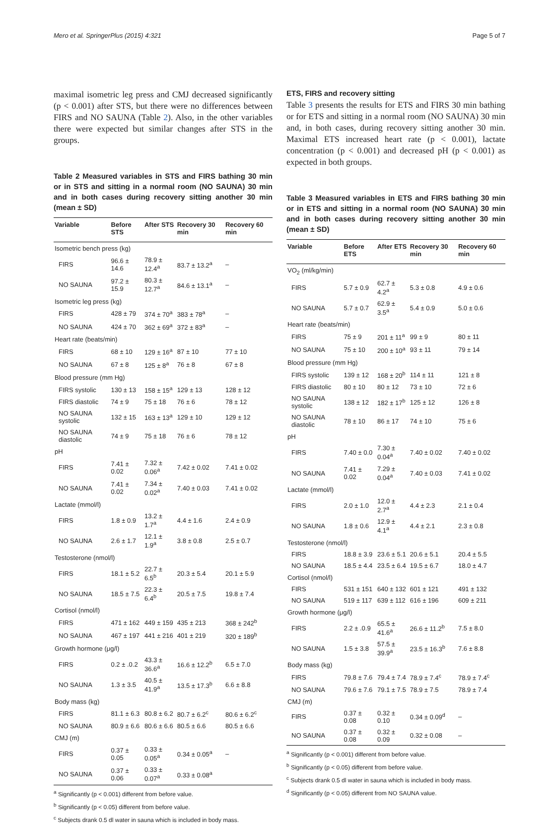Mero et al. SpringerPlus (2015) 4:321 Page 5 of 7
maximal isometric leg press and CMJ decreased significantly (p < 0.001) after STS, but there were no differences between FIRS and NO SAUNA (Table 2). Also, in the other variables there were expected but similar changes after STS in the groups.
Table 2 Measured variables in STS and FIRS bathing 30 min or in STS and sitting in a normal room (NO SAUNA) 30 min and in both cases during recovery sitting another 30 min (mean ± SD)
| Variable | Before STS | After STS | Recovery 30 min | Recovery 60 min |
| --- | --- | --- | --- | --- |
| Isometric bench press (kg) | | | | |
| FIRS | 96.6 ± 14.6 | 78.9 ± 12.4<sup>a</sup> | 83.7 ± 13.2<sup>a</sup> | – |
| NO SAUNA | 97.2 ± 15.9 | 80.3 ± 12.7<sup>a</sup> | 84.6 ± 13.1<sup>a</sup> | – |
| Isometric leg press (kg) | | | | |
| FIRS | 428 ± 79 | 374 ± 70<sup>a</sup> | 383 ± 78<sup>a</sup> | – |
| NO SAUNA | 424 ± 70 | 362 ± 69<sup>a</sup> | 372 ± 83<sup>a</sup> | – |
| Heart rate (beats/min) | | | | |
| FIRS | 68 ± 10 | 129 ± 16<sup>a</sup> | 87 ± 10 | 77 ± 10 |
| NO SAUNA | 67 ± 8 | 125 ± 8<sup>a</sup> | 76 ± 8 | 67 ± 8 |
| Blood pressure (mm Hg) | | | | |
| FIRS systolic | 130 ± 13 | 158 ± 15<sup>a</sup> | 129 ± 13 | 128 ± 12 |
| FIRS diastolic | 74 ± 9 | 75 ± 18 | 76 ± 6 | 78 ± 12 |
| NO SAUNA systolic | 132 ± 15 | 163 ± 13<sup>a</sup> | 129 ± 10 | 129 ± 12 |
| NO SAUNA diastolic | 74 ± 9 | 75 ± 18 | 76 ± 6 | 78 ± 12 |
| pH | | | | |
| FIRS | 7.41 ± 0.02 | 7.32 ± 0.06<sup>a</sup> | 7.42 ± 0.02 | 7.41 ± 0.02 |
| NO SAUNA | 7.41 ± 0.02 | 7.34 ± 0.02<sup>a</sup> | 7.40 ± 0.03 | 7.41 ± 0.02 |
| Lactate (mmol/l) | | | | |
| FIRS | 1.8 ± 0.9 | 13.2 ± 1.7<sup>a</sup> | 4.4 ± 1.6 | 2.4 ± 0.9 |
| NO SAUNA | 2.6 ± 1.7 | 12.1 ± 1.9<sup>a</sup> | 3.8 ± 0.8 | 2.5 ± 0.7 |
| Testosterone (nmol/l) | | | | |
| FIRS | 18.1 ± 5.2 | 22.7 ± 6.5<sup>b</sup> | 20.3 ± 5.4 | 20.1 ± 5.9 |
| NO SAUNA | 18.5 ± 7.5 | 22.3 ± 6.4<sup>b</sup> | 20.5 ± 7.5 | 19.8 ± 7.4 |
| Cortisol (nmol/l) | | | | |
| FIRS | 471 ± 162 | 449 ± 159 | 435 ± 213 | 368 ± 242<sup>b</sup> |
| NO SAUNA | 467 ± 197 | 441 ± 216 | 401 ± 219 | 320 ± 189<sup>b</sup> |
| Growth hormone (μg/l) | | | | |
| FIRS | 0.2 ± .0.2 | 43.3 ± 36.6<sup>a</sup> | 16.6 ± 12.2<sup>b</sup> | 6.5 ± 7.0 |
| NO SAUNA | 1.3 ± 3.5 | 40.5 ± 41.9<sup>a</sup> | 13.5 ± 17.3<sup>b</sup> | 6.6 ± 8.8 |
| Body mass (kg) | | | | |
| FIRS | 81.1 ± 6.3 | 80.8 ± 6.2 | 80.7 ± 6.2<sup>c</sup> | 80.6 ± 6.2<sup>c</sup> |
| NO SAUNA | 80.9 ± 6.6 | 80.6 ± 6.6 | 80.5 ± 6.6 | 80.5 ± 6.6 |
| CMJ (m) | | | | |
| FIRS | 0.37 ± 0.05 | 0.33 ± 0.05<sup>a</sup> | 0.34 ± 0.05<sup>a</sup> | – |
| NO SAUNA | 0.37 ± 0.06 | 0.33 ± 0.07<sup>a</sup> | 0.33 ± 0.08<sup>a</sup> | |
<sup>a</sup> Significantly (p < 0.001) different from before value.
<sup>b</sup> Significantly (p < 0.05) different from before value.
<sup>c</sup> Subjects drank 0.5 dl water in sauna which is included in body mass.
ETS, FIRS and recovery sitting
Table 3 presents the results for ETS and FIRS 30 min bathing or for ETS and sitting in a normal room (NO SAUNA) 30 min and, in both cases, during recovery sitting another 30 min. Maximal ETS increased heart rate (p < 0.001), lactate concentration (p < 0.001) and decreased pH (p < 0.001) as expected in both groups.
Table 3 Measured variables in ETS and FIRS bathing 30 min or in ETS and sitting in a normal room (NO SAUNA) 30 min and in both cases during recovery sitting another 30 min (mean ± SD)
| Variable | Before ETS | After ETS | Recovery 30 min | Recovery 60 min |
| --- | --- | --- | --- | --- |
| VO<sub>2</sub> (ml/kg/min) | | | | |
| FIRS | 5.7 ± 0.9 | 62.7 ± 4.2<sup>a</sup> | 5.3 ± 0.8 | 4.9 ± 0.6 |
| NO SAUNA | 5.7 ± 0.7 | 62.9 ± 3.5<sup>a</sup> | 5.4 ± 0.9 | 5.0 ± 0.6 |
| Heart rate (beats/min) | | | | |
| FIRS | 75 ± 9 | 201 ± 11<sup>a</sup> | 99 ± 9 | 80 ± 11 |
| NO SAUNA | 75 ± 10 | 200 ± 10<sup>a</sup> | 93 ± 11 | 79 ± 14 |
| Blood pressure (mm Hg) | | | | |
| FIRS systolic | 139 ± 12 | 168 ± 20<sup>b</sup> | 114 ± 11 | 121 ± 8 |
| FIRS diastolic | 80 ± 10 | 80 ± 12 | 73 ± 10 | 72 ± 6 |
| NO SAUNA systolic | 138 ± 12 | 182 ± 17<sup>b</sup> | 125 ± 12 | 126 ± 8 |
| NO SAUNA diastolic | 78 ± 10 | 86 ± 17 | 74 ± 10 | 75 ± 6 |
| pH | | | | |
| FIRS | 7.40 ± 0.0 | 7.30 ± 0.04<sup>a</sup> | 7.40 ± 0.02 | 7.40 ± 0.02 |
| NO SAUNA | 7.41 ± 0.02 | 7.29 ± 0.04<sup>a</sup> | 7.40 ± 0.03 | 7.41 ± 0.02 |
| Lactate (mmol/l) | | | | |
| FIRS | 2.0 ± 1.0 | 12.0 ± 2.7<sup>a</sup> | 4.4 ± 2.3 | 2.1 ± 0.4 |
| NO SAUNA | 1.8 ± 0.6 | 12.9 ± 4.1<sup>a</sup> | 4.4 ± 2.1 | 2.3 ± 0.8 |
| Testosterone (nmol/l) | | | | |
| FIRS | 18.8 ± 3.9 | 23.6 ± 5.1 | 20.6 ± 5.1 | 20.4 ± 5.5 |
| NO SAUNA | 18.5 ± 4.4 | 23.5 ± 6.4 | 19.5 ± 6.7 | 18.0 ± 4.7 |
| Cortisol (nmol/l) | | | | |
| FIRS | 531 ± 151 | 640 ± 132 | 601 ± 121 | 491 ± 132 |
| NO SAUNA | 519 ± 117 | 639 ± 112 | 616 ± 196 | 609 ± 211 |
| Growth hormone (μg/l) | | | | |
| FIRS | 2.2 ± .0.9 | 65.5 ± 41.6<sup>a</sup> | 26.6 ± 11.2<sup>b</sup> | 7.5 ± 8.0 |
| NO SAUNA | 1.5 ± 3.8 | 57.5 ± 39.9<sup>a</sup> | 23.5 ± 16.3<sup>b</sup> | 7.6 ± 8.8 |
| Body mass (kg) | | | | |
| FIRS | 79.8 ± 7.6 | 79.4 ± 7.4 | 78.9 ± 7.4<sup>c</sup> | 78.9 ± 7.4<sup>c</sup> |
| NO SAUNA | 79.6 ± 7.6 | 79.1 ± 7.5 | 78.9 ± 7.5 | 78.9 ± 7.4 |
| CMJ (m) | | | | |
| FIRS | 0.37 ± 0.08 | 0.32 ± 0.10 | 0.34 ± 0.09<sup>d</sup> | – |
| NO SAUNA | 0.37 ± 0.08 | 0.32 ± 0.09 | 0.32 ± 0.08 | – |
<sup>a</sup> Significantly (p < 0.001) different from before value.
<sup>b</sup> Significantly (p < 0.05) different from before value.
<sup>c</sup> Subjects drank 0.5 dl water in sauna which is included in body mass.
<sup>d</sup> Significantly (p < 0.05) different from NO SAUNA value.